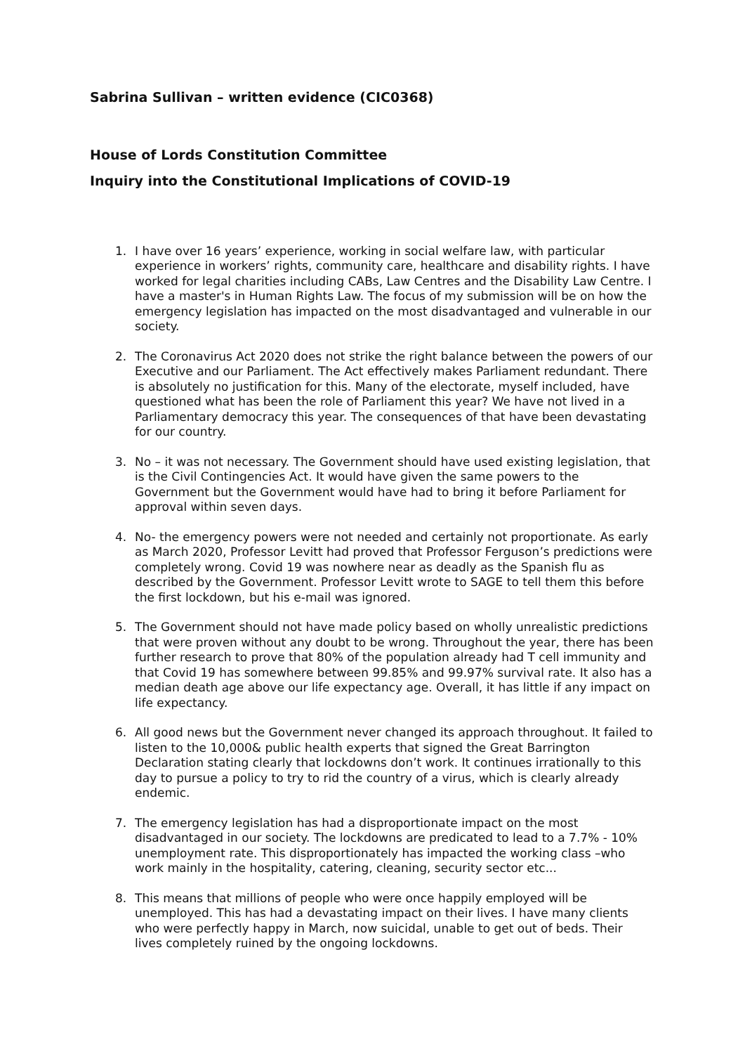Sabrina Sullivan – written evidence (CIC0368)
House of Lords Constitution Committee
Inquiry into the Constitutional Implications of COVID-19
1. I have over 16 years’ experience, working in social welfare law, with particular experience in workers’ rights, community care, healthcare and disability rights. I have worked for legal charities including CABs, Law Centres and the Disability Law Centre. I have a master's in Human Rights Law. The focus of my submission will be on how the emergency legislation has impacted on the most disadvantaged and vulnerable in our society.
2. The Coronavirus Act 2020 does not strike the right balance between the powers of our Executive and our Parliament. The Act effectively makes Parliament redundant. There is absolutely no justification for this. Many of the electorate, myself included, have questioned what has been the role of Parliament this year? We have not lived in a Parliamentary democracy this year. The consequences of that have been devastating for our country.
3. No – it was not necessary. The Government should have used existing legislation, that is the Civil Contingencies Act. It would have given the same powers to the Government but the Government would have had to bring it before Parliament for approval within seven days.
4. No- the emergency powers were not needed and certainly not proportionate. As early as March 2020, Professor Levitt had proved that Professor Ferguson’s predictions were completely wrong. Covid 19 was nowhere near as deadly as the Spanish flu as described by the Government. Professor Levitt wrote to SAGE to tell them this before the first lockdown, but his e-mail was ignored.
5. The Government should not have made policy based on wholly unrealistic predictions that were proven without any doubt to be wrong. Throughout the year, there has been further research to prove that 80% of the population already had T cell immunity and that Covid 19 has somewhere between 99.85% and 99.97% survival rate. It also has a median death age above our life expectancy age. Overall, it has little if any impact on life expectancy.
6. All good news but the Government never changed its approach throughout. It failed to listen to the 10,000& public health experts that signed the Great Barrington Declaration stating clearly that lockdowns don’t work. It continues irrationally to this day to pursue a policy to try to rid the country of a virus, which is clearly already endemic.
7. The emergency legislation has had a disproportionate impact on the most disadvantaged in our society. The lockdowns are predicated to lead to a 7.7% - 10% unemployment rate. This disproportionately has impacted the working class –who work mainly in the hospitality, catering, cleaning, security sector etc...
8. This means that millions of people who were once happily employed will be unemployed. This has had a devastating impact on their lives. I have many clients who were perfectly happy in March, now suicidal, unable to get out of beds. Their lives completely ruined by the ongoing lockdowns.